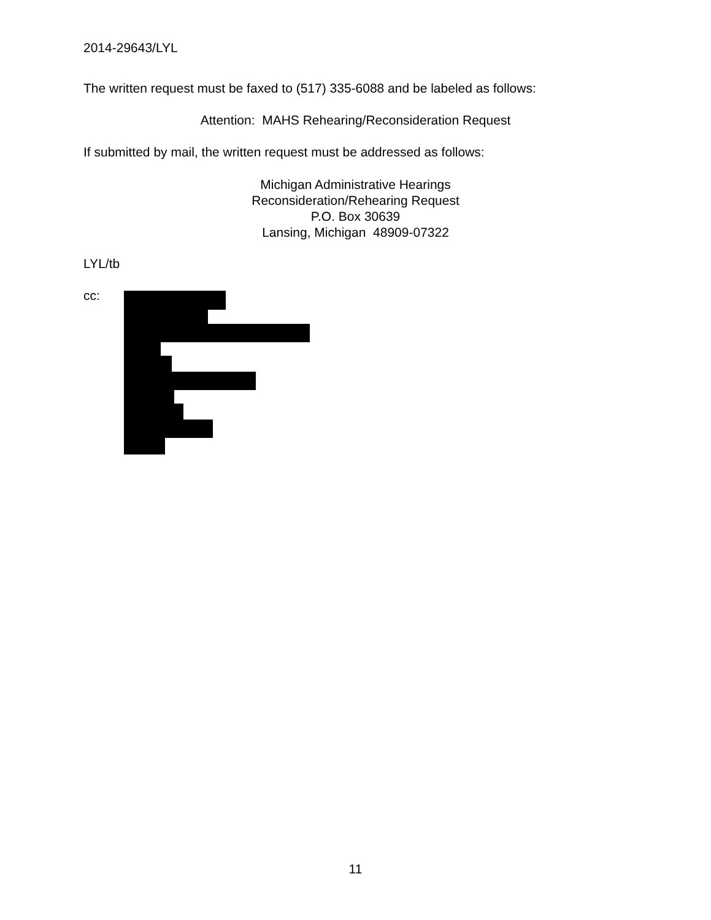2014-29643/LYL
The written request must be faxed to (517) 335-6088 and be labeled as follows:
Attention: MAHS Rehearing/Reconsideration Request
If submitted by mail, the written request must be addressed as follows:
Michigan Administrative Hearings
Reconsideration/Rehearing Request
P.O. Box 30639
Lansing, Michigan 48909-07322
LYL/tb
cc:
11